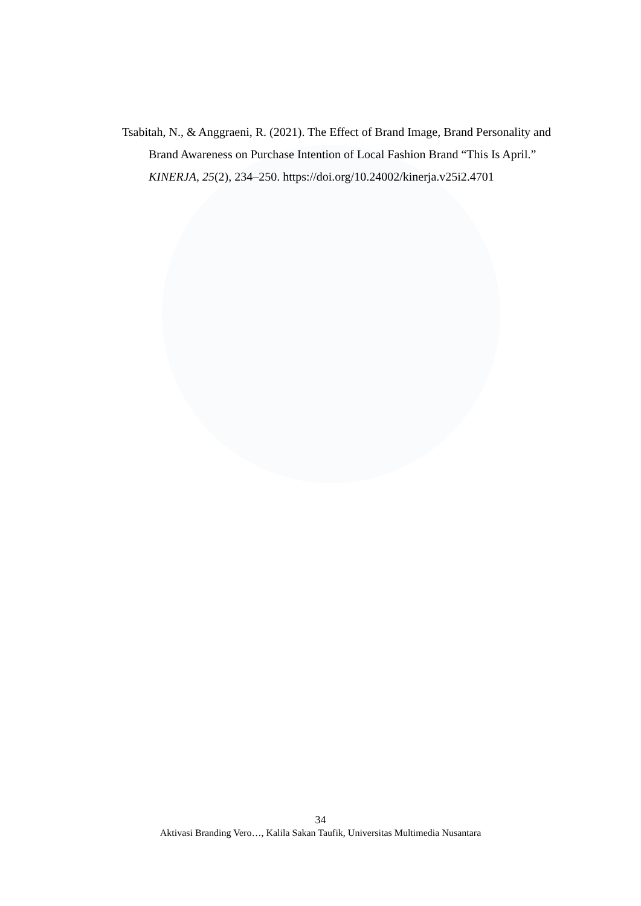Tsabitah, N., & Anggraeni, R. (2021). The Effect of Brand Image, Brand Personality and Brand Awareness on Purchase Intention of Local Fashion Brand “This Is April.” KINERJA, 25(2), 234–250. https://doi.org/10.24002/kinerja.v25i2.4701
34
Aktivasi Branding Vero…, Kalila Sakan Taufik, Universitas Multimedia Nusantara